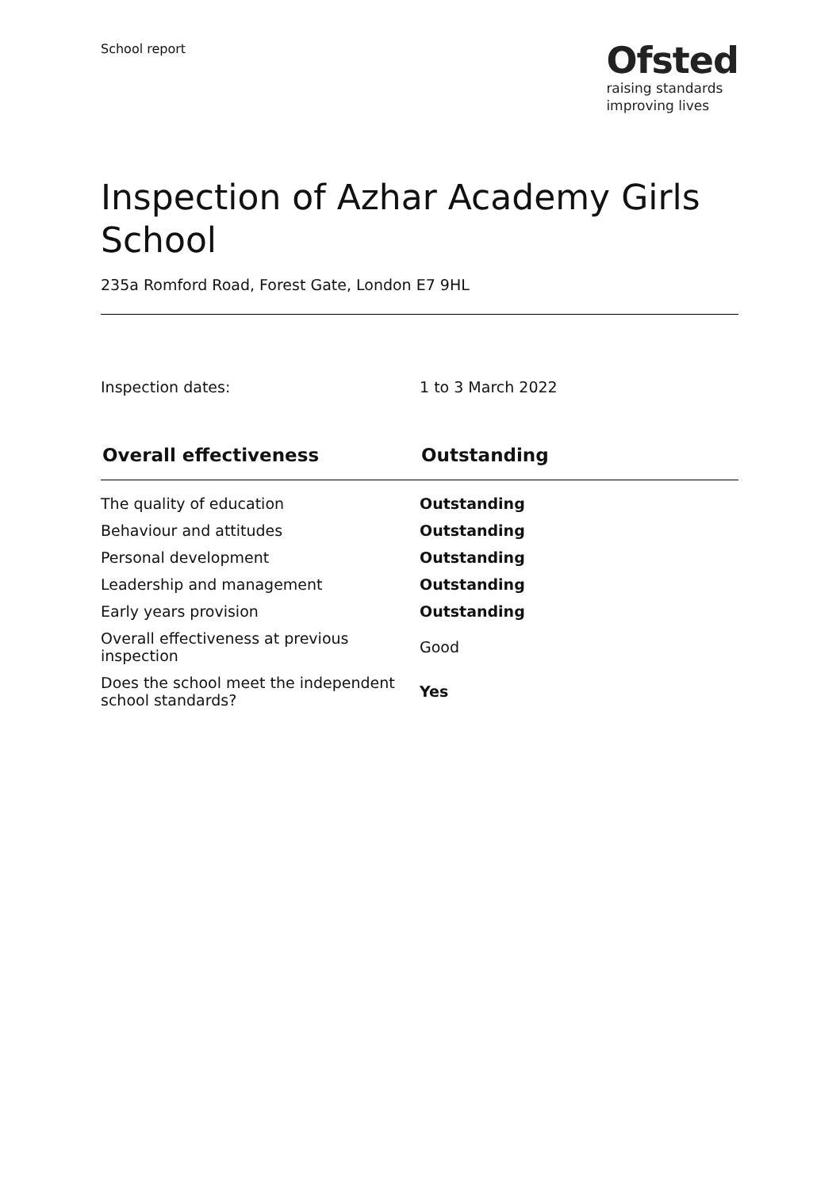School report
Ofsted
raising standards
improving lives
Inspection of Azhar Academy Girls School
235a Romford Road, Forest Gate, London E7 9HL
Inspection dates: 1 to 3 March 2022
| Overall effectiveness | Outstanding |
| --- | --- |
| The quality of education | Outstanding |
| Behaviour and attitudes | Outstanding |
| Personal development | Outstanding |
| Leadership and management | Outstanding |
| Early years provision | Outstanding |
| Overall effectiveness at previous inspection | Good |
| Does the school meet the independent school standards? | Yes |